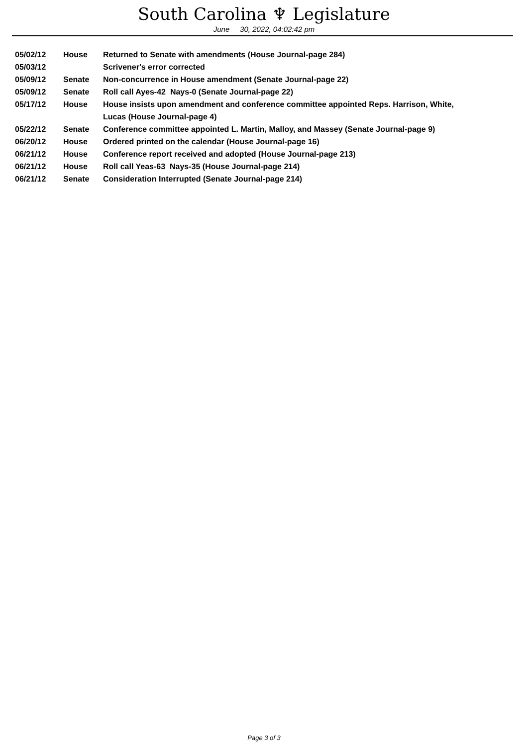South Carolina ♆ Legislature
June 30, 2022, 04:02:42 pm
| 05/02/12 | House | Returned to Senate with amendments (House Journal-page 284) |
| 05/03/12 | | Scrivener's error corrected |
| 05/09/12 | Senate | Non-concurrence in House amendment (Senate Journal-page 22) |
| 05/09/12 | Senate | Roll call Ayes-42 Nays-0 (Senate Journal-page 22) |
| 05/17/12 | House | House insists upon amendment and conference committee appointed Reps. Harrison, White, Lucas (House Journal-page 4) |
| 05/22/12 | Senate | Conference committee appointed L. Martin, Malloy, and Massey (Senate Journal-page 9) |
| 06/20/12 | House | Ordered printed on the calendar (House Journal-page 16) |
| 06/21/12 | House | Conference report received and adopted (House Journal-page 213) |
| 06/21/12 | House | Roll call Yeas-63 Nays-35 (House Journal-page 214) |
| 06/21/12 | Senate | Consideration Interrupted (Senate Journal-page 214) |
Page 3 of 3